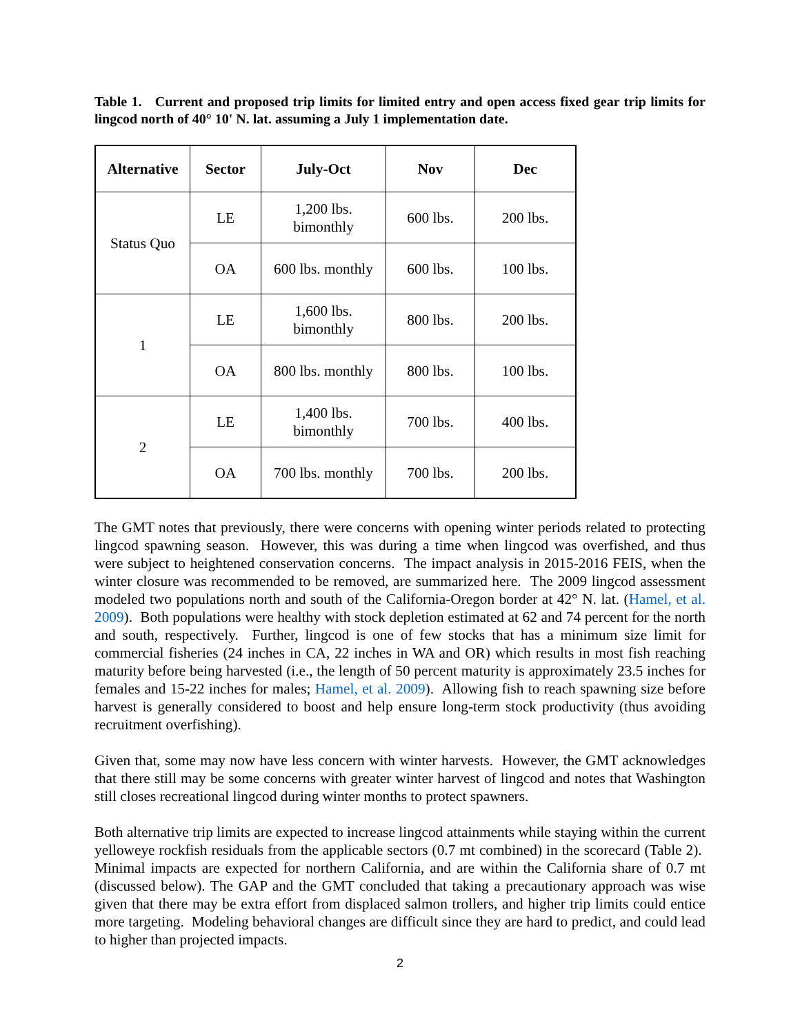Table 1. Current and proposed trip limits for limited entry and open access fixed gear trip limits for lingcod north of 40° 10' N. lat. assuming a July 1 implementation date.
| Alternative | Sector | July-Oct | Nov | Dec |
| --- | --- | --- | --- | --- |
| Status Quo | LE | 1,200 lbs. bimonthly | 600 lbs. | 200 lbs. |
| | OA | 600 lbs. monthly | 600 lbs. | 100 lbs. |
| 1 | LE | 1,600 lbs. bimonthly | 800 lbs. | 200 lbs. |
| | OA | 800 lbs. monthly | 800 lbs. | 100 lbs. |
| 2 | LE | 1,400 lbs. bimonthly | 700 lbs. | 400 lbs. |
| | OA | 700 lbs. monthly | 700 lbs. | 200 lbs. |
The GMT notes that previously, there were concerns with opening winter periods related to protecting lingcod spawning season. However, this was during a time when lingcod was overfished, and thus were subject to heightened conservation concerns. The impact analysis in 2015-2016 FEIS, when the winter closure was recommended to be removed, are summarized here. The 2009 lingcod assessment modeled two populations north and south of the California-Oregon border at 42° N. lat. (Hamel, et al. 2009). Both populations were healthy with stock depletion estimated at 62 and 74 percent for the north and south, respectively. Further, lingcod is one of few stocks that has a minimum size limit for commercial fisheries (24 inches in CA, 22 inches in WA and OR) which results in most fish reaching maturity before being harvested (i.e., the length of 50 percent maturity is approximately 23.5 inches for females and 15-22 inches for males; Hamel, et al. 2009). Allowing fish to reach spawning size before harvest is generally considered to boost and help ensure long-term stock productivity (thus avoiding recruitment overfishing).
Given that, some may now have less concern with winter harvests. However, the GMT acknowledges that there still may be some concerns with greater winter harvest of lingcod and notes that Washington still closes recreational lingcod during winter months to protect spawners.
Both alternative trip limits are expected to increase lingcod attainments while staying within the current yelloweye rockfish residuals from the applicable sectors (0.7 mt combined) in the scorecard (Table 2). Minimal impacts are expected for northern California, and are within the California share of 0.7 mt (discussed below). The GAP and the GMT concluded that taking a precautionary approach was wise given that there may be extra effort from displaced salmon trollers, and higher trip limits could entice more targeting. Modeling behavioral changes are difficult since they are hard to predict, and could lead to higher than projected impacts.
2